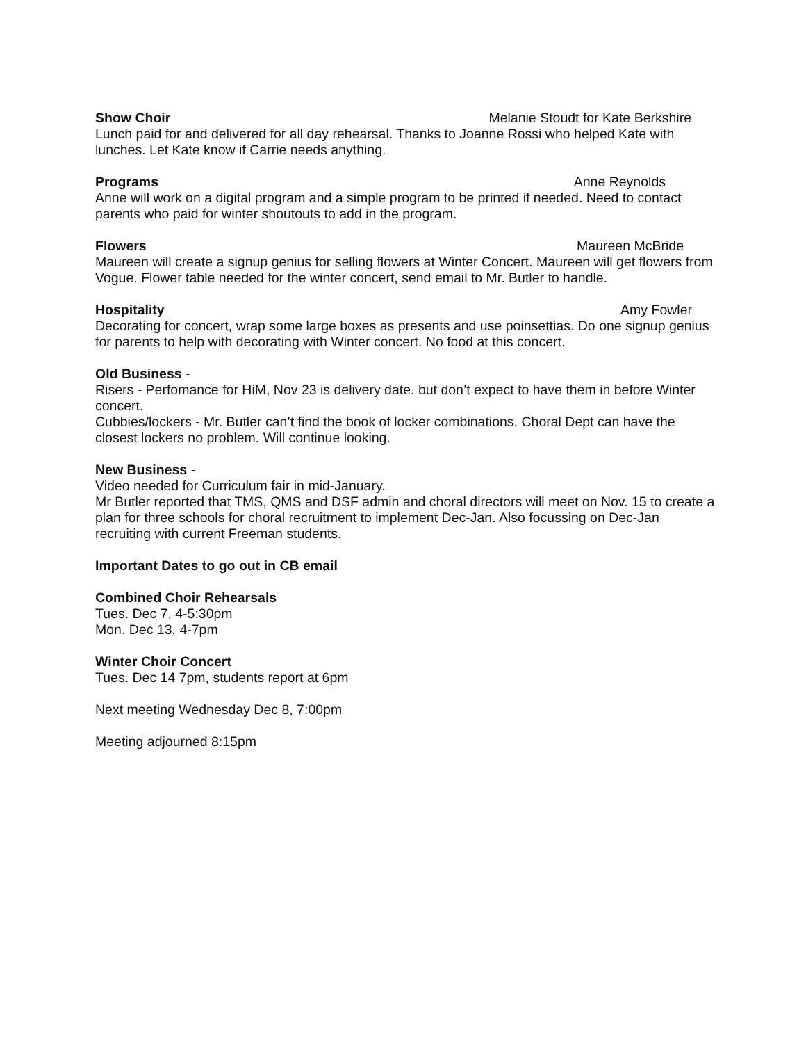Show Choir Melanie Stoudt for Kate Berkshire
Lunch paid for and delivered for all day rehearsal. Thanks to Joanne Rossi who helped Kate with lunches. Let Kate know if Carrie needs anything.
Programs Anne Reynolds
Anne will work on a digital program and a simple program to be printed if needed. Need to contact parents who paid for winter shoutouts to add in the program.
Flowers Maureen McBride
Maureen will create a signup genius for selling flowers at Winter Concert. Maureen will get flowers from Vogue. Flower table needed for the winter concert, send email to Mr. Butler to handle.
Hospitality Amy Fowler
Decorating for concert, wrap some large boxes as presents and use poinsettias. Do one signup genius for parents to help with decorating with Winter concert. No food at this concert.
Old Business -
Risers - Perfomance for HiM, Nov 23 is delivery date. but don’t expect to have them in before Winter concert.
Cubbies/lockers - Mr. Butler can’t find the book of locker combinations. Choral Dept can have the closest lockers no problem. Will continue looking.
New Business -
Video needed for Curriculum fair in mid-January.
Mr Butler reported that TMS, QMS and DSF admin and choral directors will meet on Nov. 15 to create a plan for three schools for choral recruitment to implement Dec-Jan. Also focussing on Dec-Jan recruiting with current Freeman students.
Important Dates to go out in CB email
Combined Choir Rehearsals
Tues. Dec 7, 4-5:30pm
Mon. Dec 13, 4-7pm
Winter Choir Concert
Tues. Dec 14 7pm, students report at 6pm
Next meeting Wednesday Dec 8, 7:00pm
Meeting adjourned 8:15pm